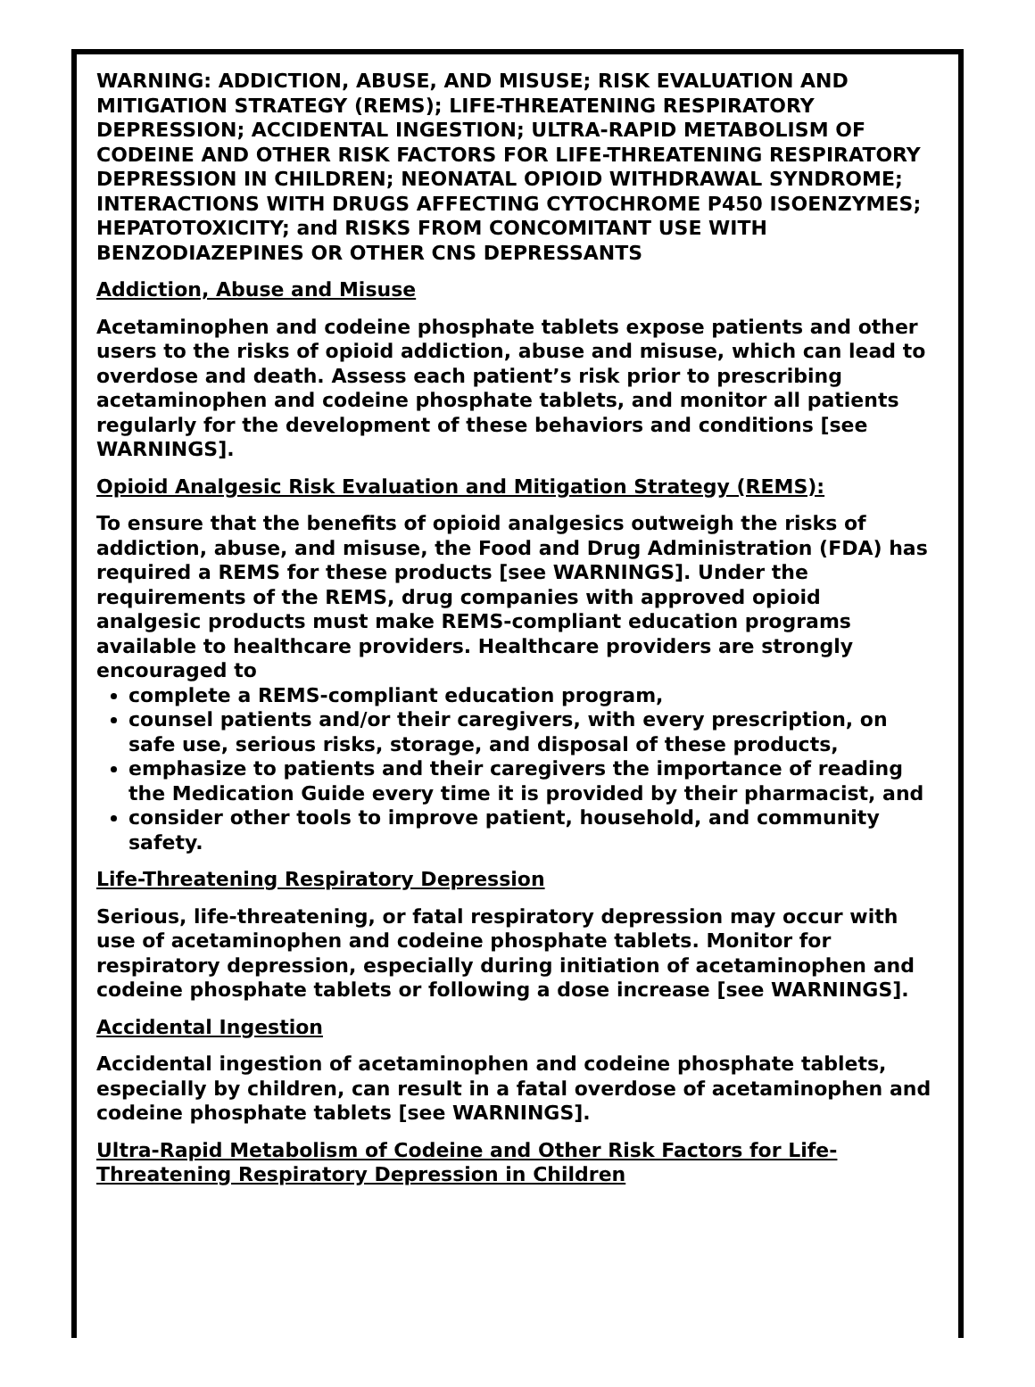WARNING: ADDICTION, ABUSE, AND MISUSE; RISK EVALUATION AND MITIGATION STRATEGY (REMS); LIFE-THREATENING RESPIRATORY DEPRESSION; ACCIDENTAL INGESTION; ULTRA-RAPID METABOLISM OF CODEINE AND OTHER RISK FACTORS FOR LIFE-THREATENING RESPIRATORY DEPRESSION IN CHILDREN; NEONATAL OPIOID WITHDRAWAL SYNDROME; INTERACTIONS WITH DRUGS AFFECTING CYTOCHROME P450 ISOENZYMES; HEPATOTOXICITY; and RISKS FROM CONCOMITANT USE WITH BENZODIAZEPINES OR OTHER CNS DEPRESSANTS
Addiction, Abuse and Misuse
Acetaminophen and codeine phosphate tablets expose patients and other users to the risks of opioid addiction, abuse and misuse, which can lead to overdose and death. Assess each patient’s risk prior to prescribing acetaminophen and codeine phosphate tablets, and monitor all patients regularly for the development of these behaviors and conditions [see WARNINGS].
Opioid Analgesic Risk Evaluation and Mitigation Strategy (REMS):
To ensure that the benefits of opioid analgesics outweigh the risks of addiction, abuse, and misuse, the Food and Drug Administration (FDA) has required a REMS for these products [see WARNINGS]. Under the requirements of the REMS, drug companies with approved opioid analgesic products must make REMS-compliant education programs available to healthcare providers. Healthcare providers are strongly encouraged to
complete a REMS-compliant education program,
counsel patients and/or their caregivers, with every prescription, on safe use, serious risks, storage, and disposal of these products,
emphasize to patients and their caregivers the importance of reading the Medication Guide every time it is provided by their pharmacist, and
consider other tools to improve patient, household, and community safety.
Life-Threatening Respiratory Depression
Serious, life-threatening, or fatal respiratory depression may occur with use of acetaminophen and codeine phosphate tablets. Monitor for respiratory depression, especially during initiation of acetaminophen and codeine phosphate tablets or following a dose increase [see WARNINGS].
Accidental Ingestion
Accidental ingestion of acetaminophen and codeine phosphate tablets, especially by children, can result in a fatal overdose of acetaminophen and codeine phosphate tablets [see WARNINGS].
Ultra-Rapid Metabolism of Codeine and Other Risk Factors for Life-Threatening Respiratory Depression in Children